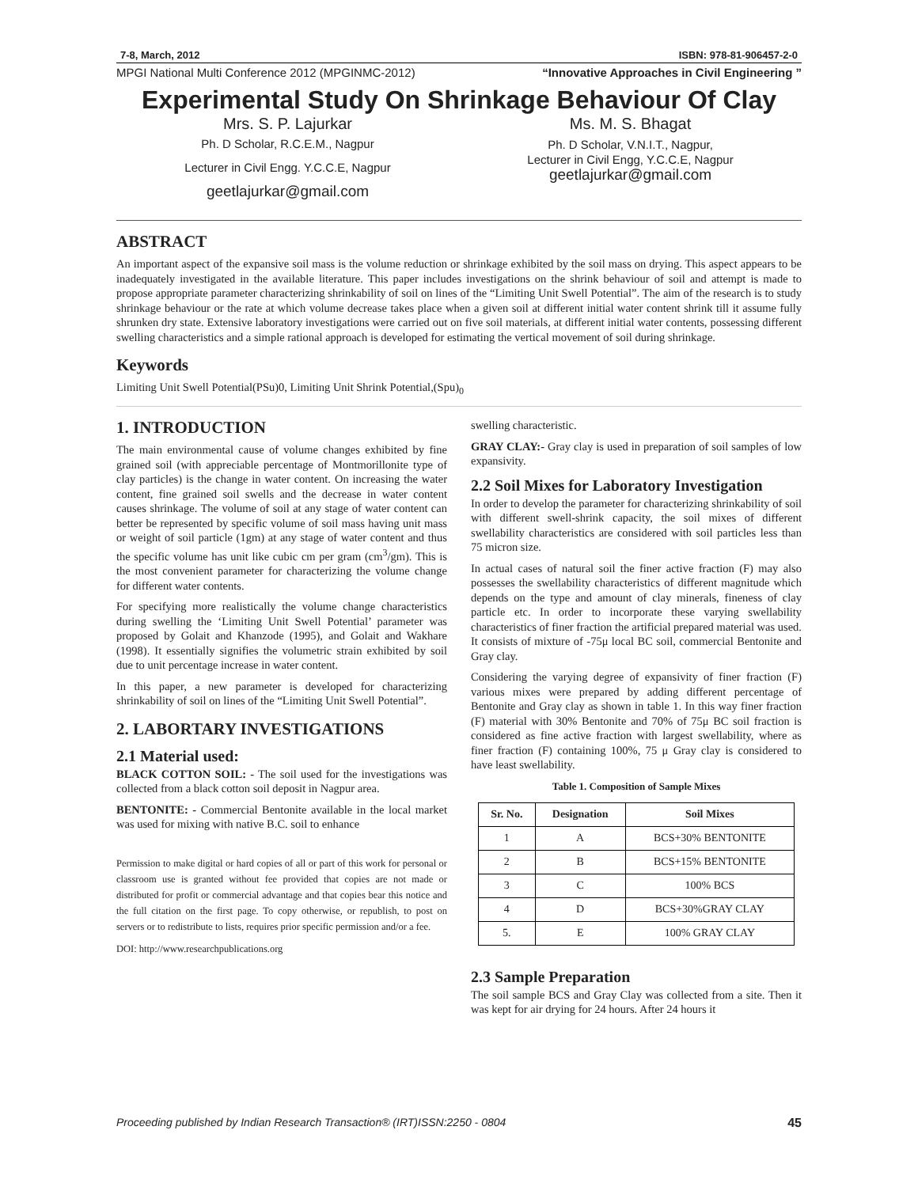7-8, March, 2012 ISBN: 978-81-906457-2-0
MPGI National Multi Conference 2012 (MPGINMC-2012) “Innovative Approaches in Civil Engineering ”
Experimental Study On Shrinkage Behaviour Of Clay
Mrs. S. P. Lajurkar
Ph. D Scholar, R.C.E.M., Nagpur
Lecturer in Civil Engg. Y.C.C.E, Nagpur
geetlajurkar@gmail.com
Ms. M. S. Bhagat
Ph. D Scholar, V.N.I.T., Nagpur,
Lecturer in Civil Engg, Y.C.C.E, Nagpur
geetlajurkar@gmail.com
ABSTRACT
An important aspect of the expansive soil mass is the volume reduction or shrinkage exhibited by the soil mass on drying. This aspect appears to be inadequately investigated in the available literature. This paper includes investigations on the shrink behaviour of soil and attempt is made to propose appropriate parameter characterizing shrinkability of soil on lines of the “Limiting Unit Swell Potential”. The aim of the research is to study shrinkage behaviour or the rate at which volume decrease takes place when a given soil at different initial water content shrink till it assume fully shrunken dry state. Extensive laboratory investigations were carried out on five soil materials, at different initial water contents, possessing different swelling characteristics and a simple rational approach is developed for estimating the vertical movement of soil during shrinkage.
Keywords
Limiting Unit Swell Potential(PSu)0, Limiting Unit Shrink Potential,(Spu)<sub>0</sub>
1. INTRODUCTION
The main environmental cause of volume changes exhibited by fine grained soil (with appreciable percentage of Montmorillonite type of clay particles) is the change in water content. On increasing the water content, fine grained soil swells and the decrease in water content causes shrinkage. The volume of soil at any stage of water content can better be represented by specific volume of soil mass having unit mass or weight of soil particle (1gm) at any stage of water content and thus the specific volume has unit like cubic cm per gram (cm<sup>3</sup>/gm). This is the most convenient parameter for characterizing the volume change for different water contents.
For specifying more realistically the volume change characteristics during swelling the ‘Limiting Unit Swell Potential’ parameter was proposed by Golait and Khanzode (1995), and Golait and Wakhare (1998). It essentially signifies the volumetric strain exhibited by soil due to unit percentage increase in water content.
In this paper, a new parameter is developed for characterizing shrinkability of soil on lines of the “Limiting Unit Swell Potential”.
2. LABORTARY INVESTIGATIONS
2.1 Material used:
BLACK COTTON SOIL: - The soil used for the investigations was collected from a black cotton soil deposit in Nagpur area.
BENTONITE: - Commercial Bentonite available in the local market was used for mixing with native B.C. soil to enhance
Permission to make digital or hard copies of all or part of this work for personal or classroom use is granted without fee provided that copies are not made or distributed for profit or commercial advantage and that copies bear this notice and the full citation on the first page. To copy otherwise, or republish, to post on servers or to redistribute to lists, requires prior specific permission and/or a fee.
DOI: http://www.researchpublications.org
swelling characteristic.
GRAY CLAY:- Gray clay is used in preparation of soil samples of low expansivity.
2.2 Soil Mixes for Laboratory Investigation
In order to develop the parameter for characterizing shrinkability of soil with different swell-shrink capacity, the soil mixes of different swellability characteristics are considered with soil particles less than 75 micron size.
In actual cases of natural soil the finer active fraction (F) may also possesses the swellability characteristics of different magnitude which depends on the type and amount of clay minerals, fineness of clay particle etc. In order to incorporate these varying swellability characteristics of finer fraction the artificial prepared material was used. It consists of mixture of -75μ local BC soil, commercial Bentonite and Gray clay.
Considering the varying degree of expansivity of finer fraction (F) various mixes were prepared by adding different percentage of Bentonite and Gray clay as shown in table 1. In this way finer fraction (F) material with 30% Bentonite and 70% of 75μ BC soil fraction is considered as fine active fraction with largest swellability, where as finer fraction (F) containing 100%, 75 μ Gray clay is considered to have least swellability.
Table 1. Composition of Sample Mixes
| Sr. No. | Designation | Soil Mixes |
| --- | --- | --- |
| 1 | A | BCS+30% BENTONITE |
| 2 | B | BCS+15% BENTONITE |
| 3 | C | 100% BCS |
| 4 | D | BCS+30%GRAY CLAY |
| 5. | E | 100% GRAY CLAY |
2.3 Sample Preparation
The soil sample BCS and Gray Clay was collected from a site. Then it was kept for air drying for 24 hours. After 24 hours it
Proceeding published by Indian Research Transaction® (IRT)ISSN:2250 - 0804 45